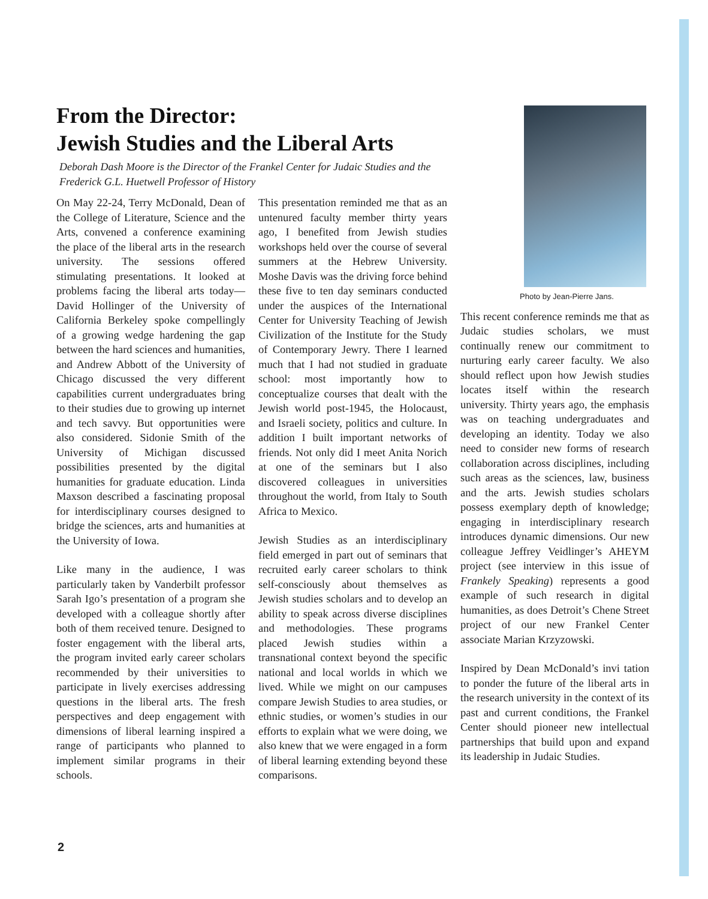From the Director:
Jewish Studies and the Liberal Arts
Deborah Dash Moore is the Director of the Frankel Center for Judaic Studies and the Frederick G.L. Huetwell Professor of History
On May 22-24, Terry McDonald, Dean of the College of Literature, Science and the Arts, convened a conference examining the place of the liberal arts in the research university. The sessions offered stimulating presentations. It looked at problems facing the liberal arts today—David Hollinger of the University of California Berkeley spoke compellingly of a growing wedge hardening the gap between the hard sciences and humanities, and Andrew Abbott of the University of Chicago discussed the very different capabilities current undergraduates bring to their studies due to growing up internet and tech savvy. But opportunities were also considered. Sidonie Smith of the University of Michigan discussed possibilities presented by the digital humanities for graduate education. Linda Maxson described a fascinating proposal for interdisciplinary courses designed to bridge the sciences, arts and humanities at the University of Iowa.
Like many in the audience, I was particularly taken by Vanderbilt professor Sarah Igo’s presentation of a program she developed with a colleague shortly after both of them received tenure. Designed to foster engagement with the liberal arts, the program invited early career scholars recommended by their universities to participate in lively exercises addressing questions in the liberal arts. The fresh perspectives and deep engagement with dimensions of liberal learning inspired a range of participants who planned to implement similar programs in their schools.
This presentation reminded me that as an untenured faculty member thirty years ago, I benefited from Jewish studies workshops held over the course of several summers at the Hebrew University. Moshe Davis was the driving force behind these five to ten day seminars conducted under the auspices of the International Center for University Teaching of Jewish Civilization of the Institute for the Study of Contemporary Jewry. There I learned much that I had not studied in graduate school: most importantly how to conceptualize courses that dealt with the Jewish world post-1945, the Holocaust, and Israeli society, politics and culture. In addition I built important networks of friends. Not only did I meet Anita Norich at one of the seminars but I also discovered colleagues in universities throughout the world, from Italy to South Africa to Mexico.
Jewish Studies as an interdisciplinary field emerged in part out of seminars that recruited early career scholars to think self-consciously about themselves as Jewish studies scholars and to develop an ability to speak across diverse disciplines and methodologies. These programs placed Jewish studies within a transnational context beyond the specific national and local worlds in which we lived. While we might on our campuses compare Jewish Studies to area studies, or ethnic studies, or women’s studies in our efforts to explain what we were doing, we also knew that we were engaged in a form of liberal learning extending beyond these comparisons.
Photo by Jean-Pierre Jans.
This recent conference reminds me that as Judaic studies scholars, we must continually renew our commitment to nurturing early career faculty. We also should reflect upon how Jewish studies locates itself within the research university. Thirty years ago, the emphasis was on teaching undergraduates and developing an identity. Today we also need to consider new forms of research collaboration across disciplines, including such areas as the sciences, law, business and the arts. Jewish studies scholars possess exemplary depth of knowledge; engaging in interdisciplinary research introduces dynamic dimensions. Our new colleague Jeffrey Veidlinger’s AHEYM project (see interview in this issue of Frankely Speaking) represents a good example of such research in digital humanities, as does Detroit’s Chene Street project of our new Frankel Center associate Marian Krzyzowski.
Inspired by Dean McDonald’s invi tation to ponder the future of the liberal arts in the research university in the context of its past and current conditions, the Frankel Center should pioneer new intellectual partnerships that build upon and expand its leadership in Judaic Studies.
2